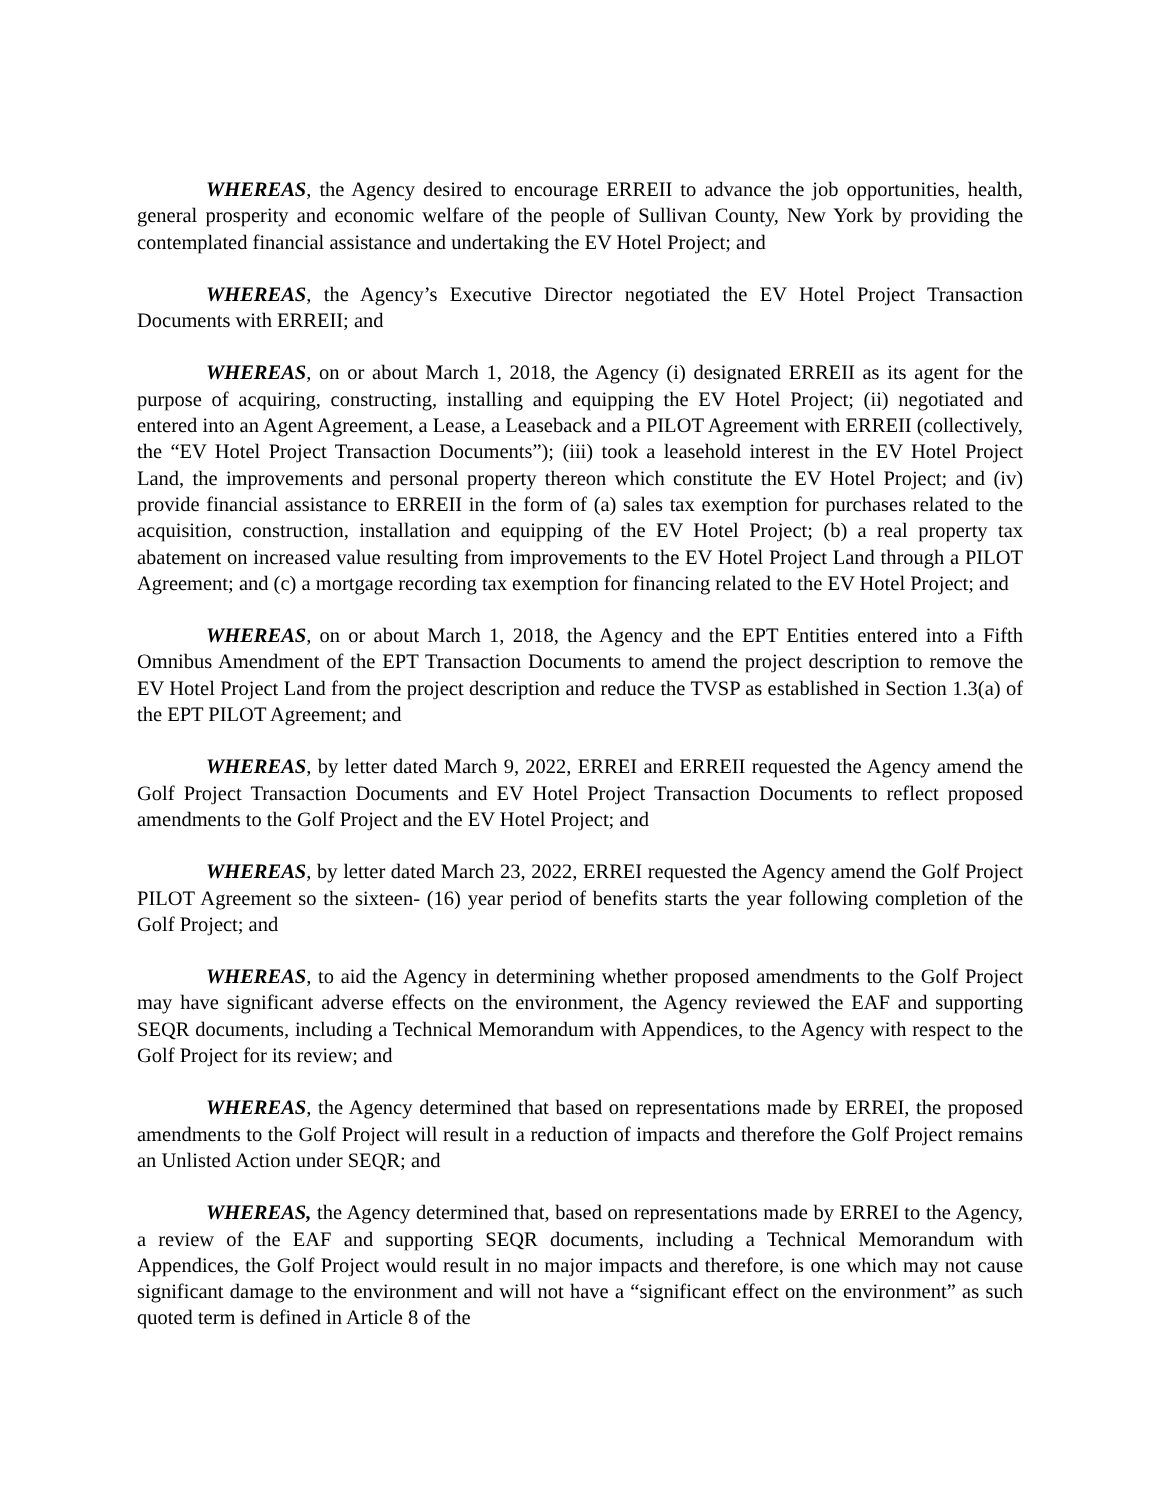WHEREAS, the Agency desired to encourage ERREII to advance the job opportunities, health, general prosperity and economic welfare of the people of Sullivan County, New York by providing the contemplated financial assistance and undertaking the EV Hotel Project; and
WHEREAS, the Agency’s Executive Director negotiated the EV Hotel Project Transaction Documents with ERREII; and
WHEREAS, on or about March 1, 2018, the Agency (i) designated ERREII as its agent for the purpose of acquiring, constructing, installing and equipping the EV Hotel Project; (ii) negotiated and entered into an Agent Agreement, a Lease, a Leaseback and a PILOT Agreement with ERREII (collectively, the “EV Hotel Project Transaction Documents”); (iii) took a leasehold interest in the EV Hotel Project Land, the improvements and personal property thereon which constitute the EV Hotel Project; and (iv) provide financial assistance to ERREII in the form of (a) sales tax exemption for purchases related to the acquisition, construction, installation and equipping of the EV Hotel Project; (b) a real property tax abatement on increased value resulting from improvements to the EV Hotel Project Land through a PILOT Agreement; and (c) a mortgage recording tax exemption for financing related to the EV Hotel Project; and
WHEREAS, on or about March 1, 2018, the Agency and the EPT Entities entered into a Fifth Omnibus Amendment of the EPT Transaction Documents to amend the project description to remove the EV Hotel Project Land from the project description and reduce the TVSP as established in Section 1.3(a) of the EPT PILOT Agreement; and
WHEREAS, by letter dated March 9, 2022, ERREI and ERREII requested the Agency amend the Golf Project Transaction Documents and EV Hotel Project Transaction Documents to reflect proposed amendments to the Golf Project and the EV Hotel Project; and
WHEREAS, by letter dated March 23, 2022, ERREI requested the Agency amend the Golf Project PILOT Agreement so the sixteen- (16) year period of benefits starts the year following completion of the Golf Project; and
WHEREAS, to aid the Agency in determining whether proposed amendments to the Golf Project may have significant adverse effects on the environment, the Agency reviewed the EAF and supporting SEQR documents, including a Technical Memorandum with Appendices, to the Agency with respect to the Golf Project for its review; and
WHEREAS, the Agency determined that based on representations made by ERREI, the proposed amendments to the Golf Project will result in a reduction of impacts and therefore the Golf Project remains an Unlisted Action under SEQR; and
WHEREAS, the Agency determined that, based on representations made by ERREI to the Agency, a review of the EAF and supporting SEQR documents, including a Technical Memorandum with Appendices, the Golf Project would result in no major impacts and therefore, is one which may not cause significant damage to the environment and will not have a “significant effect on the environment” as such quoted term is defined in Article 8 of the